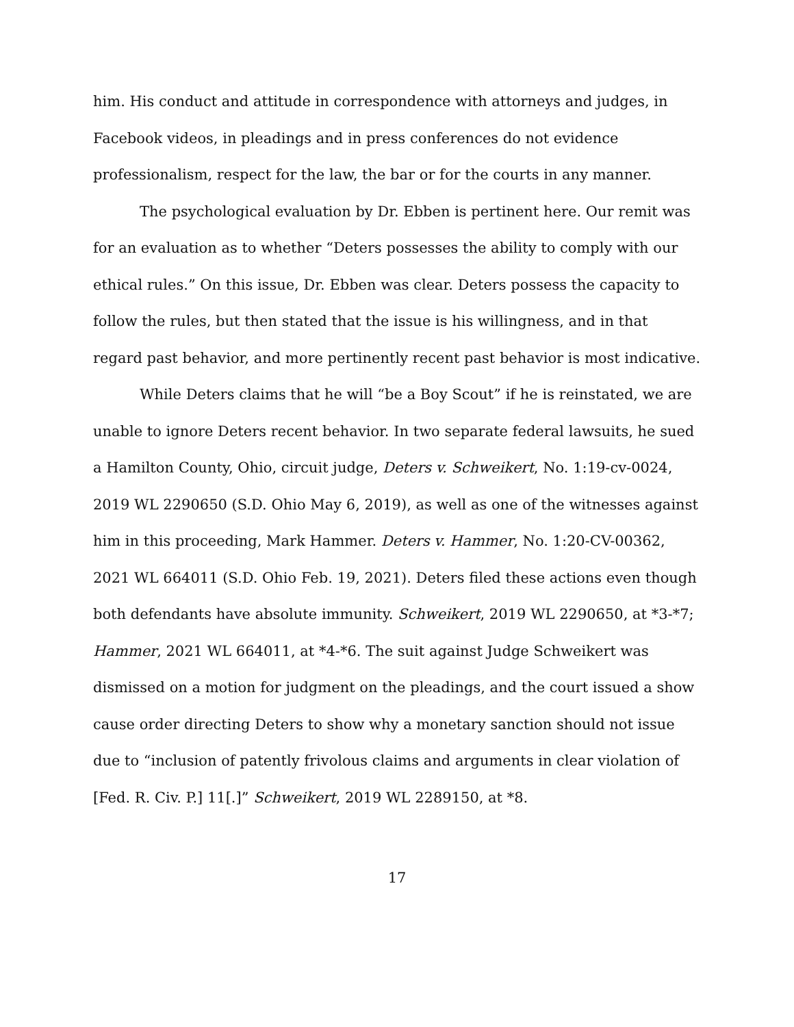him. His conduct and attitude in correspondence with attorneys and judges, in Facebook videos, in pleadings and in press conferences do not evidence professionalism, respect for the law, the bar or for the courts in any manner.
The psychological evaluation by Dr. Ebben is pertinent here. Our remit was for an evaluation as to whether “Deters possesses the ability to comply with our ethical rules.” On this issue, Dr. Ebben was clear. Deters possess the capacity to follow the rules, but then stated that the issue is his willingness, and in that regard past behavior, and more pertinently recent past behavior is most indicative.
While Deters claims that he will “be a Boy Scout” if he is reinstated, we are unable to ignore Deters recent behavior. In two separate federal lawsuits, he sued a Hamilton County, Ohio, circuit judge, Deters v. Schweikert, No. 1:19-cv-0024, 2019 WL 2290650 (S.D. Ohio May 6, 2019), as well as one of the witnesses against him in this proceeding, Mark Hammer. Deters v. Hammer, No. 1:20-CV-00362, 2021 WL 664011 (S.D. Ohio Feb. 19, 2021). Deters filed these actions even though both defendants have absolute immunity. Schweikert, 2019 WL 2290650, at *3-*7; Hammer, 2021 WL 664011, at *4-*6. The suit against Judge Schweikert was dismissed on a motion for judgment on the pleadings, and the court issued a show cause order directing Deters to show why a monetary sanction should not issue due to “inclusion of patently frivolous claims and arguments in clear violation of [Fed. R. Civ. P.] 11[.]” Schweikert, 2019 WL 2289150, at *8.
17